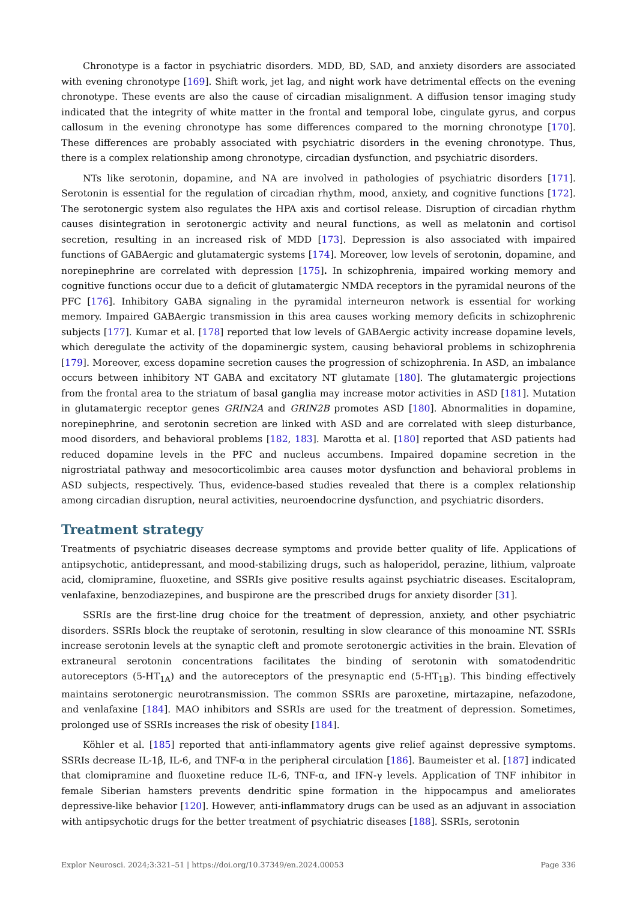Chronotype is a factor in psychiatric disorders. MDD, BD, SAD, and anxiety disorders are associated with evening chronotype [169]. Shift work, jet lag, and night work have detrimental effects on the evening chronotype. These events are also the cause of circadian misalignment. A diffusion tensor imaging study indicated that the integrity of white matter in the frontal and temporal lobe, cingulate gyrus, and corpus callosum in the evening chronotype has some differences compared to the morning chronotype [170]. These differences are probably associated with psychiatric disorders in the evening chronotype. Thus, there is a complex relationship among chronotype, circadian dysfunction, and psychiatric disorders.
NTs like serotonin, dopamine, and NA are involved in pathologies of psychiatric disorders [171]. Serotonin is essential for the regulation of circadian rhythm, mood, anxiety, and cognitive functions [172]. The serotonergic system also regulates the HPA axis and cortisol release. Disruption of circadian rhythm causes disintegration in serotonergic activity and neural functions, as well as melatonin and cortisol secretion, resulting in an increased risk of MDD [173]. Depression is also associated with impaired functions of GABAergic and glutamatergic systems [174]. Moreover, low levels of serotonin, dopamine, and norepinephrine are correlated with depression [175]. In schizophrenia, impaired working memory and cognitive functions occur due to a deficit of glutamatergic NMDA receptors in the pyramidal neurons of the PFC [176]. Inhibitory GABA signaling in the pyramidal interneuron network is essential for working memory. Impaired GABAergic transmission in this area causes working memory deficits in schizophrenic subjects [177]. Kumar et al. [178] reported that low levels of GABAergic activity increase dopamine levels, which deregulate the activity of the dopaminergic system, causing behavioral problems in schizophrenia [179]. Moreover, excess dopamine secretion causes the progression of schizophrenia. In ASD, an imbalance occurs between inhibitory NT GABA and excitatory NT glutamate [180]. The glutamatergic projections from the frontal area to the striatum of basal ganglia may increase motor activities in ASD [181]. Mutation in glutamatergic receptor genes GRIN2A and GRIN2B promotes ASD [180]. Abnormalities in dopamine, norepinephrine, and serotonin secretion are linked with ASD and are correlated with sleep disturbance, mood disorders, and behavioral problems [182, 183]. Marotta et al. [180] reported that ASD patients had reduced dopamine levels in the PFC and nucleus accumbens. Impaired dopamine secretion in the nigrostriatal pathway and mesocorticolimbic area causes motor dysfunction and behavioral problems in ASD subjects, respectively. Thus, evidence-based studies revealed that there is a complex relationship among circadian disruption, neural activities, neuroendocrine dysfunction, and psychiatric disorders.
Treatment strategy
Treatments of psychiatric diseases decrease symptoms and provide better quality of life. Applications of antipsychotic, antidepressant, and mood-stabilizing drugs, such as haloperidol, perazine, lithium, valproate acid, clomipramine, fluoxetine, and SSRIs give positive results against psychiatric diseases. Escitalopram, venlafaxine, benzodiazepines, and buspirone are the prescribed drugs for anxiety disorder [31].
SSRIs are the first-line drug choice for the treatment of depression, anxiety, and other psychiatric disorders. SSRIs block the reuptake of serotonin, resulting in slow clearance of this monoamine NT. SSRIs increase serotonin levels at the synaptic cleft and promote serotonergic activities in the brain. Elevation of extraneural serotonin concentrations facilitates the binding of serotonin with somatodendritic autoreceptors (5-HT<sub>1A</sub>) and the autoreceptors of the presynaptic end (5-HT<sub>1B</sub>). This binding effectively maintains serotonergic neurotransmission. The common SSRIs are paroxetine, mirtazapine, nefazodone, and venlafaxine [184]. MAO inhibitors and SSRIs are used for the treatment of depression. Sometimes, prolonged use of SSRIs increases the risk of obesity [184].
Köhler et al. [185] reported that anti-inflammatory agents give relief against depressive symptoms. SSRIs decrease IL-1β, IL-6, and TNF-α in the peripheral circulation [186]. Baumeister et al. [187] indicated that clomipramine and fluoxetine reduce IL-6, TNF-α, and IFN-γ levels. Application of TNF inhibitor in female Siberian hamsters prevents dendritic spine formation in the hippocampus and ameliorates depressive-like behavior [120]. However, anti-inflammatory drugs can be used as an adjuvant in association with antipsychotic drugs for the better treatment of psychiatric diseases [188]. SSRIs, serotonin
Explor Neurosci. 2024;3:321–51 | https://doi.org/10.37349/en.2024.00053 Page 336